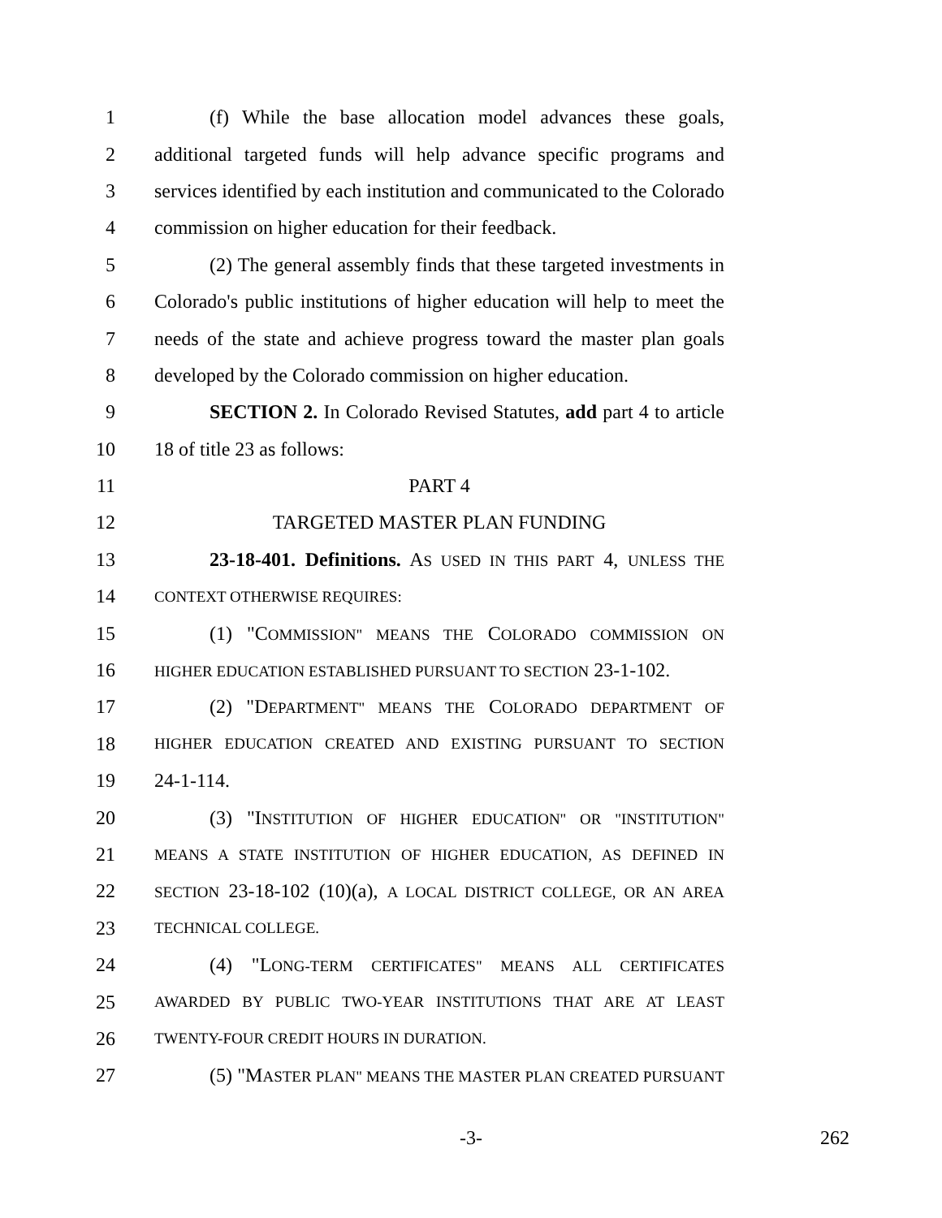1 (f) While the base allocation model advances these goals,
2 additional targeted funds will help advance specific programs and
3 services identified by each institution and communicated to the Colorado
4 commission on higher education for their feedback.
5 (2) The general assembly finds that these targeted investments in
6 Colorado's public institutions of higher education will help to meet the
7 needs of the state and achieve progress toward the master plan goals
8 developed by the Colorado commission on higher education.
9 SECTION 2. In Colorado Revised Statutes, add part 4 to article
10 18 of title 23 as follows:
11 PART 4
12 TARGETED MASTER PLAN FUNDING
13 23-18-401. Definitions. AS USED IN THIS PART 4, UNLESS THE
14 CONTEXT OTHERWISE REQUIRES:
15 (1) "COMMISSION" MEANS THE COLORADO COMMISSION ON
16 HIGHER EDUCATION ESTABLISHED PURSUANT TO SECTION 23-1-102.
17 (2) "DEPARTMENT" MEANS THE COLORADO DEPARTMENT OF
18 HIGHER EDUCATION CREATED AND EXISTING PURSUANT TO SECTION
19 24-1-114.
20 (3) "INSTITUTION OF HIGHER EDUCATION" OR "INSTITUTION"
21 MEANS A STATE INSTITUTION OF HIGHER EDUCATION, AS DEFINED IN
22 SECTION 23-18-102 (10)(a), A LOCAL DISTRICT COLLEGE, OR AN AREA
23 TECHNICAL COLLEGE.
24 (4) "LONG-TERM CERTIFICATES" MEANS ALL CERTIFICATES
25 AWARDED BY PUBLIC TWO-YEAR INSTITUTIONS THAT ARE AT LEAST
26 TWENTY-FOUR CREDIT HOURS IN DURATION.
27 (5) "MASTER PLAN" MEANS THE MASTER PLAN CREATED PURSUANT
-3- 262